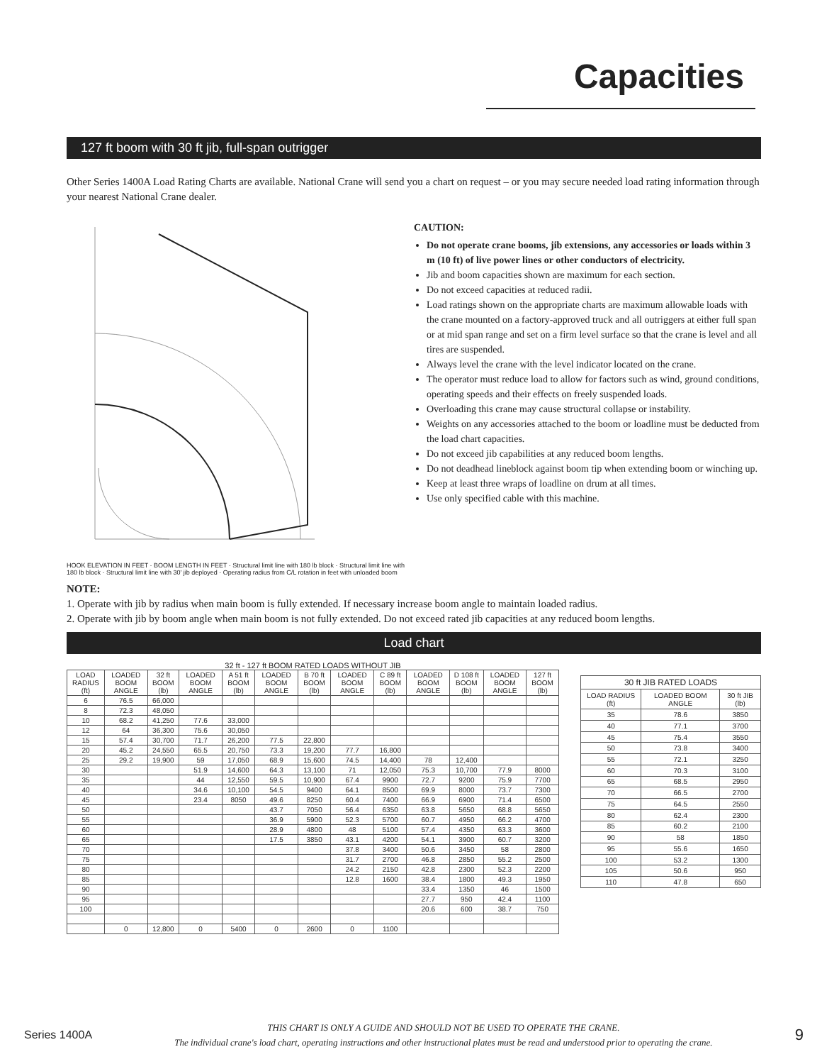Capacities
127 ft boom with 30 ft jib, full-span outrigger
Other Series 1400A Load Rating Charts are available. National Crane will send you a chart on request – or you may secure needed load rating information through your nearest National Crane dealer.
HOOK ELEVATION IN FEET · BOOM LENGTH IN FEET · Structural limit line with 180 lb block · Structural limit line with 180 lb block · Structural limit line with 30' jib deployed · Operating radius from C/L rotation in feet with unloaded boom
CAUTION:
Do not operate crane booms, jib extensions, any accessories or loads within 3 m (10 ft) of live power lines or other conductors of electricity.
Jib and boom capacities shown are maximum for each section.
Do not exceed capacities at reduced radii.
Load ratings shown on the appropriate charts are maximum allowable loads with the crane mounted on a factory-approved truck and all outriggers at either full span or at mid span range and set on a firm level surface so that the crane is level and all tires are suspended.
Always level the crane with the level indicator located on the crane.
The operator must reduce load to allow for factors such as wind, ground conditions, operating speeds and their effects on freely suspended loads.
Overloading this crane may cause structural collapse or instability.
Weights on any accessories attached to the boom or loadline must be deducted from the load chart capacities.
Do not exceed jib capabilities at any reduced boom lengths.
Do not deadhead lineblock against boom tip when extending boom or winching up.
Keep at least three wraps of loadline on drum at all times.
Use only specified cable with this machine.
NOTE:
1. Operate with jib by radius when main boom is fully extended. If necessary increase boom angle to maintain loaded radius.
2. Operate with jib by boom angle when main boom is not fully extended. Do not exceed rated jib capacities at any reduced boom lengths.
Load chart
32 ft - 127 ft BOOM RATED LOADS WITHOUT JIB
| LOAD RADIUS (ft) | LOADED BOOM ANGLE | 32 ft BOOM (lb) | LOADED BOOM ANGLE | A 51 ft BOOM (lb) | LOADED BOOM ANGLE | B 70 ft BOOM (lb) | LOADED BOOM ANGLE | C 89 ft BOOM (lb) | LOADED BOOM ANGLE | D 108 ft BOOM (lb) | LOADED BOOM ANGLE | 127 ft BOOM (lb) |
| --- | --- | --- | --- | --- | --- | --- | --- | --- | --- | --- | --- | --- |
| 6 | 76.5 | 66,000 | | | | | | | | | | |
| 8 | 72.3 | 48,050 | | | | | | | | | | |
| 10 | 68.2 | 41,250 | 77.6 | 33,000 | | | | | | | | |
| 12 | 64 | 36,300 | 75.6 | 30,050 | | | | | | | | |
| 15 | 57.4 | 30,700 | 71.7 | 26,200 | 77.5 | 22,800 | | | | | | |
| 20 | 45.2 | 24,550 | 65.5 | 20,750 | 73.3 | 19,200 | 77.7 | 16,800 | | | | |
| 25 | 29.2 | 19,900 | 59 | 17,050 | 68.9 | 15,600 | 74.5 | 14,400 | 78 | 12,400 | | |
| 30 | | | 51.9 | 14,600 | 64.3 | 13,100 | 71 | 12,050 | 75.3 | 10,700 | 77.9 | 8000 |
| 35 | | | 44 | 12,550 | 59.5 | 10,900 | 67.4 | 9900 | 72.7 | 9200 | 75.9 | 7700 |
| 40 | | | 34.6 | 10,100 | 54.5 | 9400 | 64.1 | 8500 | 69.9 | 8000 | 73.7 | 7300 |
| 45 | | | 23.4 | 8050 | 49.6 | 8250 | 60.4 | 7400 | 66.9 | 6900 | 71.4 | 6500 |
| 50 | | | | | 43.7 | 7050 | 56.4 | 6350 | 63.8 | 5650 | 68.8 | 5650 |
| 55 | | | | | 36.9 | 5900 | 52.3 | 5700 | 60.7 | 4950 | 66.2 | 4700 |
| 60 | | | | | 28.9 | 4800 | 48 | 5100 | 57.4 | 4350 | 63.3 | 3600 |
| 65 | | | | | 17.5 | 3850 | 43.1 | 4200 | 54.1 | 3900 | 60.7 | 3200 |
| 70 | | | | | | | 37.8 | 3400 | 50.6 | 3450 | 58 | 2800 |
| 75 | | | | | | | 31.7 | 2700 | 46.8 | 2850 | 55.2 | 2500 |
| 80 | | | | | | | 24.2 | 2150 | 42.8 | 2300 | 52.3 | 2200 |
| 85 | | | | | | | 12.8 | 1600 | 38.4 | 1800 | 49.3 | 1950 |
| 90 | | | | | | | | | 33.4 | 1350 | 46 | 1500 |
| 95 | | | | | | | | | 27.7 | 950 | 42.4 | 1100 |
| 100 | | | | | | | | | 20.6 | 600 | 38.7 | 750 |
| | 0 | 12,800 | 0 | 5400 | 0 | 2600 | 0 | 1100 | | | | |
| 30 ft JIB RATED LOADS | | |
| --- | --- | --- |
| LOAD RADIUS (ft) | LOADED BOOM ANGLE | 30 ft JIB (lb) |
| 35 | 78.6 | 3850 |
| 40 | 77.1 | 3700 |
| 45 | 75.4 | 3550 |
| 50 | 73.8 | 3400 |
| 55 | 72.1 | 3250 |
| 60 | 70.3 | 3100 |
| 65 | 68.5 | 2950 |
| 70 | 66.5 | 2700 |
| 75 | 64.5 | 2550 |
| 80 | 62.4 | 2300 |
| 85 | 60.2 | 2100 |
| 90 | 58 | 1850 |
| 95 | 55.6 | 1650 |
| 100 | 53.2 | 1300 |
| 105 | 50.6 | 950 |
| 110 | 47.8 | 650 |
Series 1400A THIS CHART IS ONLY A GUIDE AND SHOULD NOT BE USED TO OPERATE THE CRANE.
The individual crane's load chart, operating instructions and other instructional plates must be read and understood prior to operating the crane. 9